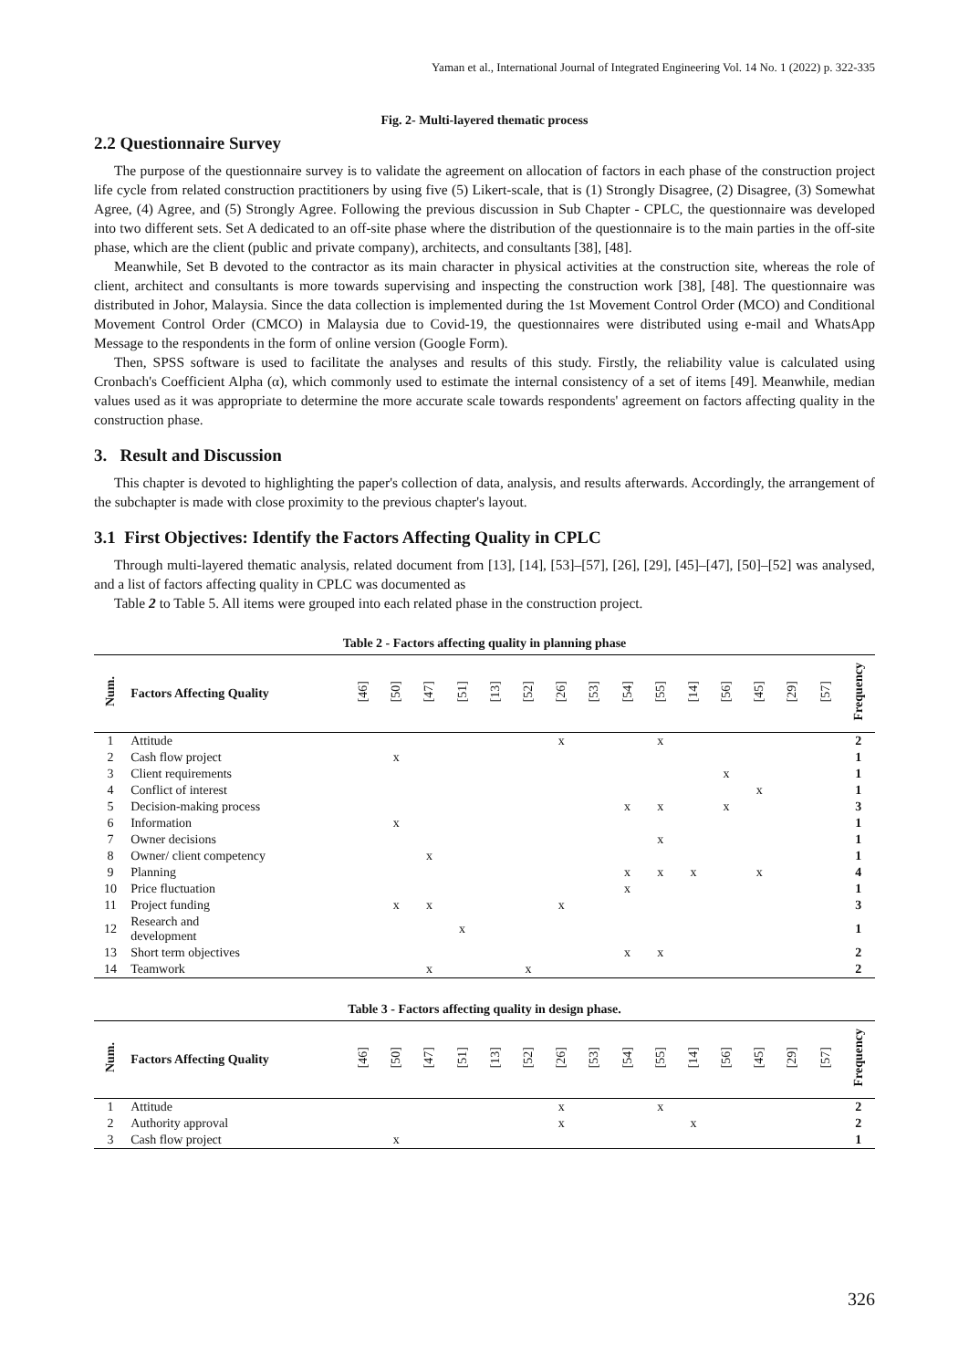Yaman et al., International Journal of Integrated Engineering Vol. 14 No. 1 (2022) p. 322-335
Fig. 2- Multi-layered thematic process
2.2 Questionnaire Survey
The purpose of the questionnaire survey is to validate the agreement on allocation of factors in each phase of the construction project life cycle from related construction practitioners by using five (5) Likert-scale, that is (1) Strongly Disagree, (2) Disagree, (3) Somewhat Agree, (4) Agree, and (5) Strongly Agree. Following the previous discussion in Sub Chapter - CPLC, the questionnaire was developed into two different sets. Set A dedicated to an off-site phase where the distribution of the questionnaire is to the main parties in the off-site phase, which are the client (public and private company), architects, and consultants [38], [48].
Meanwhile, Set B devoted to the contractor as its main character in physical activities at the construction site, whereas the role of client, architect and consultants is more towards supervising and inspecting the construction work [38], [48]. The questionnaire was distributed in Johor, Malaysia. Since the data collection is implemented during the 1st Movement Control Order (MCO) and Conditional Movement Control Order (CMCO) in Malaysia due to Covid-19, the questionnaires were distributed using e-mail and WhatsApp Message to the respondents in the form of online version (Google Form).
Then, SPSS software is used to facilitate the analyses and results of this study. Firstly, the reliability value is calculated using Cronbach's Coefficient Alpha (α), which commonly used to estimate the internal consistency of a set of items [49]. Meanwhile, median values used as it was appropriate to determine the more accurate scale towards respondents' agreement on factors affecting quality in the construction phase.
3. Result and Discussion
This chapter is devoted to highlighting the paper's collection of data, analysis, and results afterwards. Accordingly, the arrangement of the subchapter is made with close proximity to the previous chapter's layout.
3.1 First Objectives: Identify the Factors Affecting Quality in CPLC
Through multi-layered thematic analysis, related document from [13], [14], [53]–[57], [26], [29], [45]–[47], [50]–[52] was analysed, and a list of factors affecting quality in CPLC was documented as
Table 2 to Table 5. All items were grouped into each related phase in the construction project.
Table 2 - Factors affecting quality in planning phase
| Num. | Factors Affecting Quality | [46] | [50] | [47] | [51] | [13] | [52] | [26] | [53] | [54] | [55] | [14] | [56] | [45] | [29] | [57] | Frequency |
| --- | --- | --- | --- | --- | --- | --- | --- | --- | --- | --- | --- | --- | --- | --- | --- | --- | --- |
| 1 | Attitude | | | | | | | x | | | x | | | | | | 2 |
| 2 | Cash flow project | | x | | | | | | | | | | | | | | 1 |
| 3 | Client requirements | | | | | | | | | | | | x | | | | 1 |
| 4 | Conflict of interest | | | | | | | | | | | | | x | | | 1 |
| 5 | Decision-making process | | | | | | | | | x | x | | x | | | | 3 |
| 6 | Information | | x | | | | | | | | | | | | | | 1 |
| 7 | Owner decisions | | | | | | | | | | x | | | | | | 1 |
| 8 | Owner/ client competency | | | x | | | | | | | | | | | | | 1 |
| 9 | Planning | | | | | | | | | x | x | x | | x | | | 4 |
| 10 | Price fluctuation | | | | | | | | | x | | | | | | | 1 |
| 11 | Project funding | | x | x | | | | x | | | | | | | | | 3 |
| 12 | Research and development | | | | x | | | | | | | | | | | | 1 |
| 13 | Short term objectives | | | | | | | | | x | x | | | | | | 2 |
| 14 | Teamwork | | | x | | | x | | | | | | | | | | 2 |
Table 3 - Factors affecting quality in design phase.
| Num. | Factors Affecting Quality | [46] | [50] | [47] | [51] | [13] | [52] | [26] | [53] | [54] | [55] | [14] | [56] | [45] | [29] | [57] | Frequency |
| --- | --- | --- | --- | --- | --- | --- | --- | --- | --- | --- | --- | --- | --- | --- | --- | --- | --- |
| 1 | Attitude | | | | | | | x | | | x | | | | | | 2 |
| 2 | Authority approval | | | | | | | x | | | | x | | | | | 2 |
| 3 | Cash flow project | | x | | | | | | | | | | | | | | 1 |
326